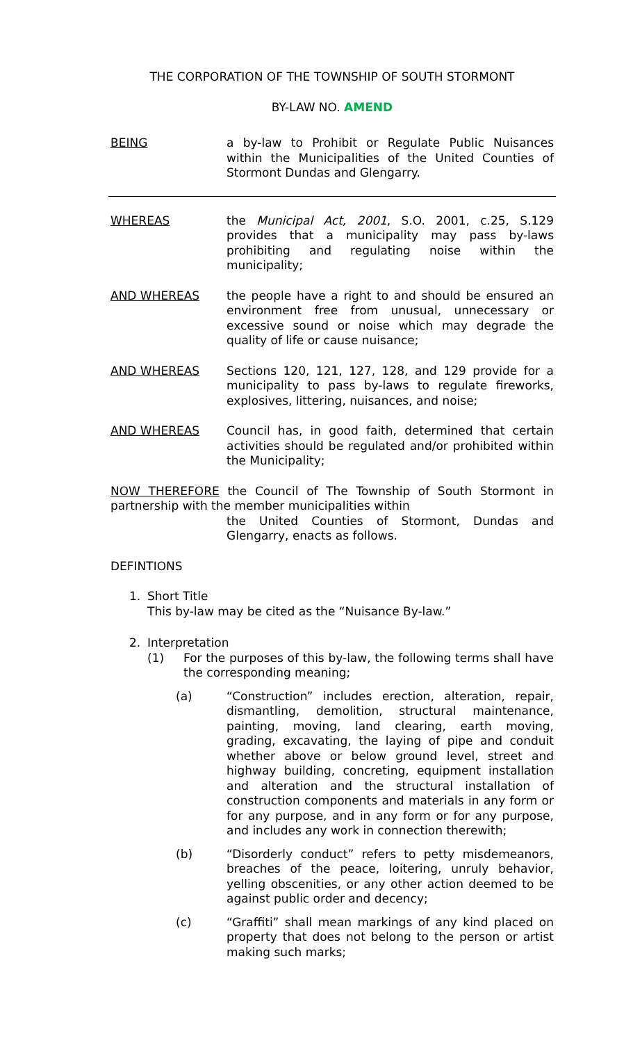THE CORPORATION OF THE TOWNSHIP OF SOUTH STORMONT
BY-LAW NO. AMEND
BEING a by-law to Prohibit or Regulate Public Nuisances within the Municipalities of the United Counties of Stormont Dundas and Glengarry.
WHEREAS the Municipal Act, 2001, S.O. 2001, c.25, S.129 provides that a municipality may pass by-laws prohibiting and regulating noise within the municipality;
AND WHEREAS the people have a right to and should be ensured an environment free from unusual, unnecessary or excessive sound or noise which may degrade the quality of life or cause nuisance;
AND WHEREAS Sections 120, 121, 127, 128, and 129 provide for a municipality to pass by-laws to regulate fireworks, explosives, littering, nuisances, and noise;
AND WHEREAS Council has, in good faith, determined that certain activities should be regulated and/or prohibited within the Municipality;
NOW THEREFORE the Council of The Township of South Stormont in partnership with the member municipalities within
the United Counties of Stormont, Dundas and Glengarry, enacts as follows.
DEFINTIONS
1. Short Title
This by-law may be cited as the “Nuisance By-law.”
2. Interpretation
(1) For the purposes of this by-law, the following terms shall have the corresponding meaning;
(a) “Construction” includes erection, alteration, repair, dismantling, demolition, structural maintenance, painting, moving, land clearing, earth moving, grading, excavating, the laying of pipe and conduit whether above or below ground level, street and highway building, concreting, equipment installation and alteration and the structural installation of construction components and materials in any form or for any purpose, and in any form or for any purpose, and includes any work in connection therewith;
(b) “Disorderly conduct” refers to petty misdemeanors, breaches of the peace, loitering, unruly behavior, yelling obscenities, or any other action deemed to be against public order and decency;
(c) “Graffiti” shall mean markings of any kind placed on property that does not belong to the person or artist making such marks;